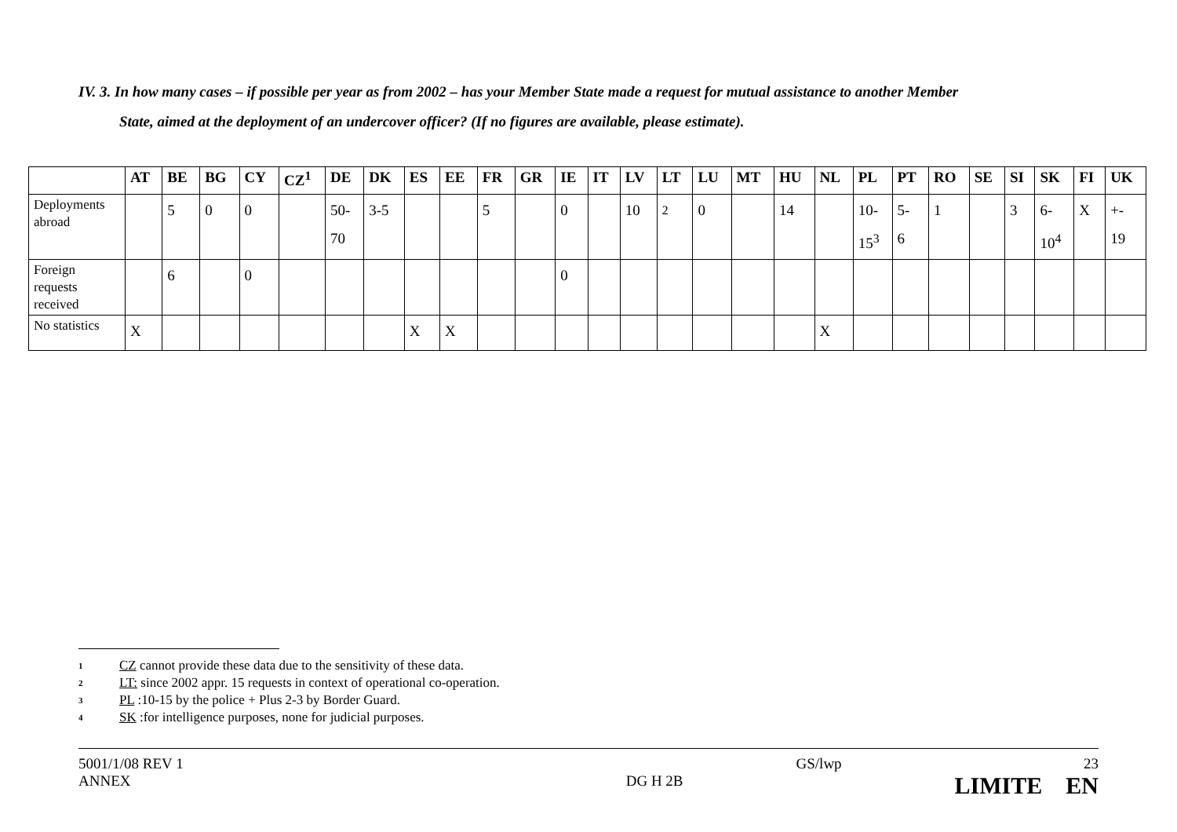IV. 3. In how many cases – if possible per year as from 2002 – has your Member State made a request for mutual assistance to another Member
State, aimed at the deployment of an undercover officer? (If no figures are available, please estimate).
| | AT | BE | BG | CY | CZ<sup>1</sup> | DE | DK | ES | EE | FR | GR | IE | IT | LV | LT | LU | MT | HU | NL | PL | PT | RO | SE | SI | SK | FI | UK |
| --- | --- | --- | --- | --- | --- | --- | --- | --- | --- | --- | --- | --- | --- | --- | --- | --- | --- | --- | --- | --- | --- | --- | --- | --- | --- | --- | --- |
| Deployments abroad | | 5 | 0 | 0 | | 50- 70 | 3-5 | | | 5 | | 0 | | 10 | <sup>2</sup> | 0 | | 14 | | 10- 15<sup>3</sup> | 5- 6 | 1 | | 3 | 6- 10<sup>4</sup> | X | +- 19 |
| Foreign requests received | | 6 | | 0 | | | | | | | | 0 | | | | | | | | | | | | | | | |
| No statistics | X | | | | | | | X | X | | | | | | | | | | X | | | | | | | | |
1 CZ cannot provide these data due to the sensitivity of these data.
2 LT: since 2002 appr. 15 requests in context of operational co-operation.
3 PL :10-15 by the police + Plus 2-3 by Border Guard.
4 SK :for intelligence purposes, none for judicial purposes.
5001/1/08 REV 1
ANNEX
DG H 2B
GS/lwp 23
LIMITE EN